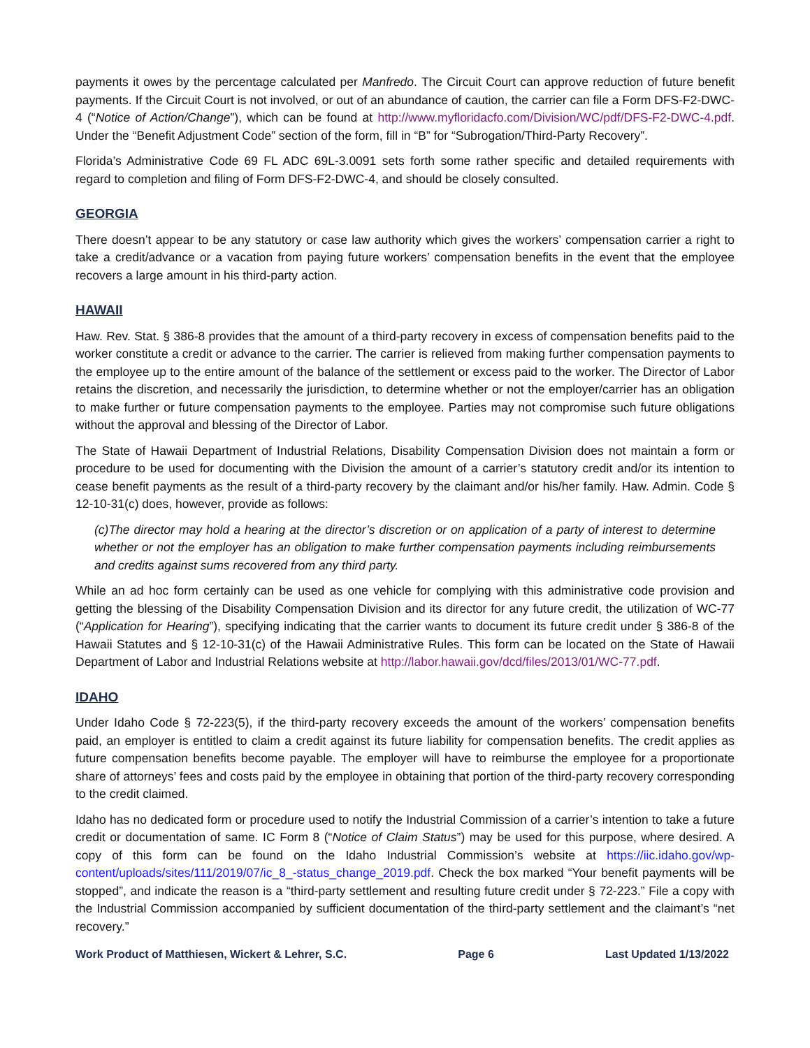payments it owes by the percentage calculated per Manfredo. The Circuit Court can approve reduction of future benefit payments. If the Circuit Court is not involved, or out of an abundance of caution, the carrier can file a Form DFS-F2-DWC-4 (“Notice of Action/Change”), which can be found at http://www.myfloridacfo.com/Division/WC/pdf/DFS-F2-DWC-4.pdf. Under the “Benefit Adjustment Code” section of the form, fill in “B” for “Subrogation/Third-Party Recovery”.
Florida’s Administrative Code 69 FL ADC 69L-3.0091 sets forth some rather specific and detailed requirements with regard to completion and filing of Form DFS-F2-DWC-4, and should be closely consulted.
GEORGIA
There doesn’t appear to be any statutory or case law authority which gives the workers’ compensation carrier a right to take a credit/advance or a vacation from paying future workers’ compensation benefits in the event that the employee recovers a large amount in his third-party action.
HAWAII
Haw. Rev. Stat. § 386-8 provides that the amount of a third-party recovery in excess of compensation benefits paid to the worker constitute a credit or advance to the carrier. The carrier is relieved from making further compensation payments to the employee up to the entire amount of the balance of the settlement or excess paid to the worker. The Director of Labor retains the discretion, and necessarily the jurisdiction, to determine whether or not the employer/carrier has an obligation to make further or future compensation payments to the employee. Parties may not compromise such future obligations without the approval and blessing of the Director of Labor.
The State of Hawaii Department of Industrial Relations, Disability Compensation Division does not maintain a form or procedure to be used for documenting with the Division the amount of a carrier’s statutory credit and/or its intention to cease benefit payments as the result of a third-party recovery by the claimant and/or his/her family. Haw. Admin. Code § 12-10-31(c) does, however, provide as follows:
(c)The director may hold a hearing at the director’s discretion or on application of a party of interest to determine whether or not the employer has an obligation to make further compensation payments including reimbursements and credits against sums recovered from any third party.
While an ad hoc form certainly can be used as one vehicle for complying with this administrative code provision and getting the blessing of the Disability Compensation Division and its director for any future credit, the utilization of WC-77 (“Application for Hearing”), specifying indicating that the carrier wants to document its future credit under § 386-8 of the Hawaii Statutes and § 12-10-31(c) of the Hawaii Administrative Rules. This form can be located on the State of Hawaii Department of Labor and Industrial Relations website at http://labor.hawaii.gov/dcd/files/2013/01/WC-77.pdf.
IDAHO
Under Idaho Code § 72-223(5), if the third-party recovery exceeds the amount of the workers’ compensation benefits paid, an employer is entitled to claim a credit against its future liability for compensation benefits. The credit applies as future compensation benefits become payable. The employer will have to reimburse the employee for a proportionate share of attorneys’ fees and costs paid by the employee in obtaining that portion of the third-party recovery corresponding to the credit claimed.
Idaho has no dedicated form or procedure used to notify the Industrial Commission of a carrier’s intention to take a future credit or documentation of same. IC Form 8 (“Notice of Claim Status”) may be used for this purpose, where desired. A copy of this form can be found on the Idaho Industrial Commission’s website at https://iic.idaho.gov/wp-content/uploads/sites/111/2019/07/ic_8_-status_change_2019.pdf. Check the box marked “Your benefit payments will be stopped”, and indicate the reason is a “third-party settlement and resulting future credit under § 72-223.” File a copy with the Industrial Commission accompanied by sufficient documentation of the third-party settlement and the claimant’s “net recovery.”
Work Product of Matthiesen, Wickert & Lehrer, S.C. Page 6 Last Updated 1/13/2022